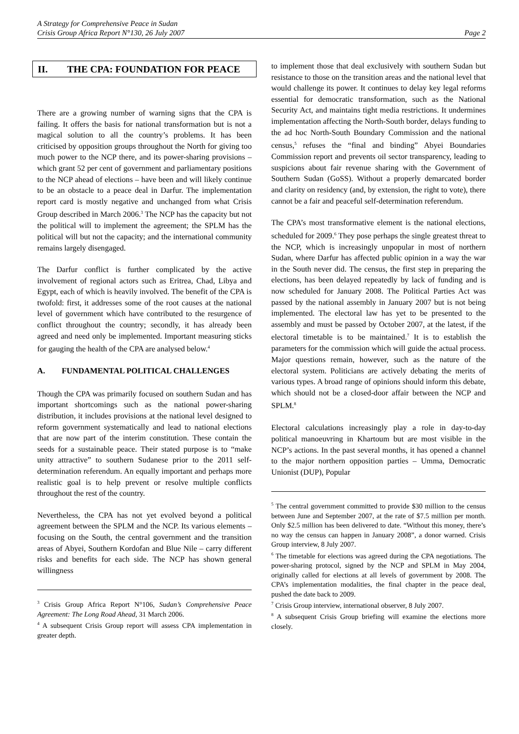A Strategy for Comprehensive Peace in Sudan
Crisis Group Africa Report N°130, 26 July 2007 Page 2
II. THE CPA: FOUNDATION FOR PEACE
There are a growing number of warning signs that the CPA is failing. It offers the basis for national transformation but is not a magical solution to all the country’s problems. It has been criticised by opposition groups throughout the North for giving too much power to the NCP there, and its power-sharing provisions – which grant 52 per cent of government and parliamentary positions to the NCP ahead of elections – have been and will likely continue to be an obstacle to a peace deal in Darfur. The implementation report card is mostly negative and unchanged from what Crisis Group described in March 2006.<sup>3</sup> The NCP has the capacity but not the political will to implement the agreement; the SPLM has the political will but not the capacity; and the international community remains largely disengaged.
The Darfur conflict is further complicated by the active involvement of regional actors such as Eritrea, Chad, Libya and Egypt, each of which is heavily involved. The benefit of the CPA is twofold: first, it addresses some of the root causes at the national level of government which have contributed to the resurgence of conflict throughout the country; secondly, it has already been agreed and need only be implemented. Important measuring sticks for gauging the health of the CPA are analysed below.<sup>4</sup>
A. FUNDAMENTAL POLITICAL CHALLENGES
Though the CPA was primarily focused on southern Sudan and has important shortcomings such as the national power-sharing distribution, it includes provisions at the national level designed to reform government systematically and lead to national elections that are now part of the interim constitution. These contain the seeds for a sustainable peace. Their stated purpose is to “make unity attractive” to southern Sudanese prior to the 2011 self-determination referendum. An equally important and perhaps more realistic goal is to help prevent or resolve multiple conflicts throughout the rest of the country.
Nevertheless, the CPA has not yet evolved beyond a political agreement between the SPLM and the NCP. Its various elements – focusing on the South, the central government and the transition areas of Abyei, Southern Kordofan and Blue Nile – carry different risks and benefits for each side. The NCP has shown general willingness
<sup>3</sup> Crisis Group Africa Report N°106, Sudan’s Comprehensive Peace Agreement: The Long Road Ahead, 31 March 2006.
<sup>4</sup> A subsequent Crisis Group report will assess CPA implementation in greater depth.
to implement those that deal exclusively with southern Sudan but resistance to those on the transition areas and the national level that would challenge its power. It continues to delay key legal reforms essential for democratic transformation, such as the National Security Act, and maintains tight media restrictions. It undermines implementation affecting the North-South border, delays funding to the ad hoc North-South Boundary Commission and the national census,<sup>5</sup> refuses the “final and binding” Abyei Boundaries Commission report and prevents oil sector transparency, leading to suspicions about fair revenue sharing with the Government of Southern Sudan (GoSS). Without a properly demarcated border and clarity on residency (and, by extension, the right to vote), there cannot be a fair and peaceful self-determination referendum.
The CPA’s most transformative element is the national elections, scheduled for 2009.<sup>6</sup> They pose perhaps the single greatest threat to the NCP, which is increasingly unpopular in most of northern Sudan, where Darfur has affected public opinion in a way the war in the South never did. The census, the first step in preparing the elections, has been delayed repeatedly by lack of funding and is now scheduled for January 2008. The Political Parties Act was passed by the national assembly in January 2007 but is not being implemented. The electoral law has yet to be presented to the assembly and must be passed by October 2007, at the latest, if the electoral timetable is to be maintained.<sup>7</sup> It is to establish the parameters for the commission which will guide the actual process. Major questions remain, however, such as the nature of the electoral system. Politicians are actively debating the merits of various types. A broad range of opinions should inform this debate, which should not be a closed-door affair between the NCP and SPLM.<sup>8</sup>
Electoral calculations increasingly play a role in day-to-day political manoeuvring in Khartoum but are most visible in the NCP’s actions. In the past several months, it has opened a channel to the major northern opposition parties – Umma, Democratic Unionist (DUP), Popular
<sup>5</sup> The central government committed to provide $30 million to the census between June and September 2007, at the rate of $7.5 million per month. Only $2.5 million has been delivered to date. “Without this money, there’s no way the census can happen in January 2008”, a donor warned. Crisis Group interview, 8 July 2007.
<sup>6</sup> The timetable for elections was agreed during the CPA negotiations. The power-sharing protocol, signed by the NCP and SPLM in May 2004, originally called for elections at all levels of government by 2008. The CPA’s implementation modalities, the final chapter in the peace deal, pushed the date back to 2009.
<sup>7</sup> Crisis Group interview, international observer, 8 July 2007.
<sup>8</sup> A subsequent Crisis Group briefing will examine the elections more closely.